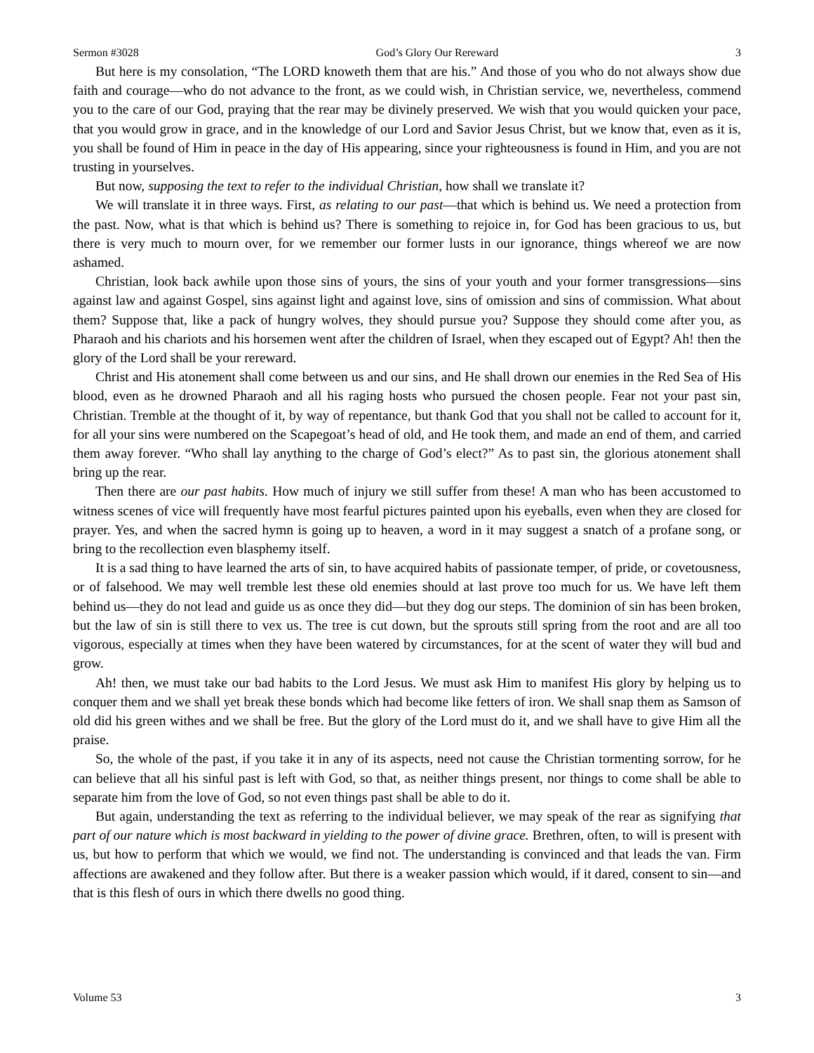Sermon #3028 God’s Glory Our Rereward 3
But here is my consolation, “The LORD knoweth them that are his.” And those of you who do not always show due faith and courage—who do not advance to the front, as we could wish, in Christian service, we, nevertheless, commend you to the care of our God, praying that the rear may be divinely preserved. We wish that you would quicken your pace, that you would grow in grace, and in the knowledge of our Lord and Savior Jesus Christ, but we know that, even as it is, you shall be found of Him in peace in the day of His appearing, since your righteousness is found in Him, and you are not trusting in yourselves.
But now, supposing the text to refer to the individual Christian, how shall we translate it?
We will translate it in three ways. First, as relating to our past—that which is behind us. We need a protection from the past. Now, what is that which is behind us? There is something to rejoice in, for God has been gracious to us, but there is very much to mourn over, for we remember our former lusts in our ignorance, things whereof we are now ashamed.
Christian, look back awhile upon those sins of yours, the sins of your youth and your former transgressions—sins against law and against Gospel, sins against light and against love, sins of omission and sins of commission. What about them? Suppose that, like a pack of hungry wolves, they should pursue you? Suppose they should come after you, as Pharaoh and his chariots and his horsemen went after the children of Israel, when they escaped out of Egypt? Ah! then the glory of the Lord shall be your rereward.
Christ and His atonement shall come between us and our sins, and He shall drown our enemies in the Red Sea of His blood, even as he drowned Pharaoh and all his raging hosts who pursued the chosen people. Fear not your past sin, Christian. Tremble at the thought of it, by way of repentance, but thank God that you shall not be called to account for it, for all your sins were numbered on the Scapegoat’s head of old, and He took them, and made an end of them, and carried them away forever. “Who shall lay anything to the charge of God’s elect?” As to past sin, the glorious atonement shall bring up the rear.
Then there are our past habits. How much of injury we still suffer from these! A man who has been accustomed to witness scenes of vice will frequently have most fearful pictures painted upon his eyeballs, even when they are closed for prayer. Yes, and when the sacred hymn is going up to heaven, a word in it may suggest a snatch of a profane song, or bring to the recollection even blasphemy itself.
It is a sad thing to have learned the arts of sin, to have acquired habits of passionate temper, of pride, or covetousness, or of falsehood. We may well tremble lest these old enemies should at last prove too much for us. We have left them behind us—they do not lead and guide us as once they did—but they dog our steps. The dominion of sin has been broken, but the law of sin is still there to vex us. The tree is cut down, but the sprouts still spring from the root and are all too vigorous, especially at times when they have been watered by circumstances, for at the scent of water they will bud and grow.
Ah! then, we must take our bad habits to the Lord Jesus. We must ask Him to manifest His glory by helping us to conquer them and we shall yet break these bonds which had become like fetters of iron. We shall snap them as Samson of old did his green withes and we shall be free. But the glory of the Lord must do it, and we shall have to give Him all the praise.
So, the whole of the past, if you take it in any of its aspects, need not cause the Christian tormenting sorrow, for he can believe that all his sinful past is left with God, so that, as neither things present, nor things to come shall be able to separate him from the love of God, so not even things past shall be able to do it.
But again, understanding the text as referring to the individual believer, we may speak of the rear as signifying that part of our nature which is most backward in yielding to the power of divine grace. Brethren, often, to will is present with us, but how to perform that which we would, we find not. The understanding is convinced and that leads the van. Firm affections are awakened and they follow after. But there is a weaker passion which would, if it dared, consent to sin—and that is this flesh of ours in which there dwells no good thing.
Volume 53 3